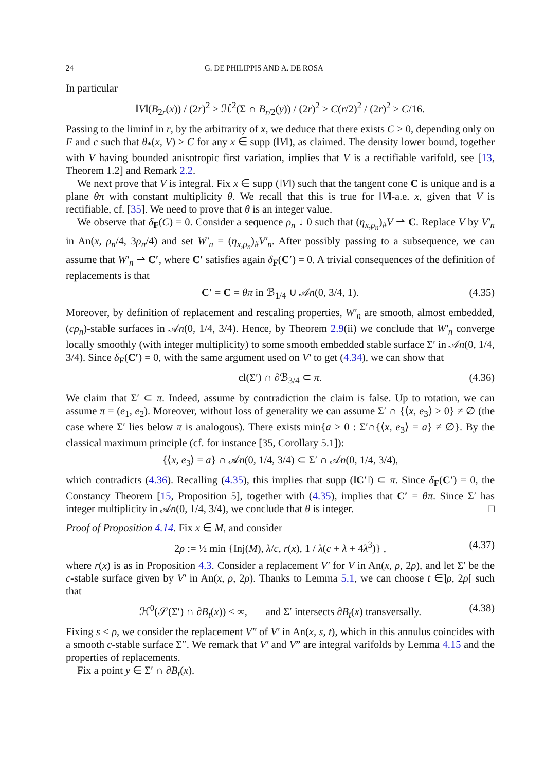24 G. DE PHILIPPIS AND A. DE ROSA
In particular
‖V‖(B<sub>2r</sub>(x)) / (2r)<sup>2</sup> ≥ ℋ<sup>2</sup>(Σ ∩ B<sub>r/2</sub>(y)) / (2r)<sup>2</sup> ≥ C(r/2)<sup>2</sup> / (2r)<sup>2</sup> ≥ C/16.
Passing to the liminf in r, by the arbitrarity of x, we deduce that there exists C > 0, depending only on F and c such that θ<sub>*</sub>(x, V) ≥ C for any x ∈ supp (‖V‖), as claimed. The density lower bound, together with V having bounded anisotropic first variation, implies that V is a rectifiable varifold, see [13, Theorem 1.2] and Remark 2.2.
We next prove that V is integral. Fix x ∈ supp (‖V‖) such that the tangent cone C is unique and is a plane θπ with constant multiplicity θ. We recall that this is true for ‖V‖-a.e. x, given that V is rectifiable, cf. [35]. We need to prove that θ is an integer value.
We observe that δ<sub>F</sub>(C) = 0. Consider a sequence ρ<sub>n</sub> ↓ 0 such that (η<sub>x,ρ<sub>n</sub></sub>)<sub>#</sub>V ⇀ C. Replace V by V′<sub>n</sub> in An(x, ρ<sub>n</sub>/4, 3ρ<sub>n</sub>/4) and set W′<sub>n</sub> = (η<sub>x,ρ<sub>n</sub></sub>)<sub>#</sub>V′<sub>n</sub>. After possibly passing to a subsequence, we can assume that W′<sub>n</sub> ⇀ C′, where C′ satisfies again δ<sub>F</sub>(C′) = 0. A trivial consequences of the definition of replacements is that
C′ = C = θπ in ℬ<sub>1/4</sub> ∪ 𝒜n(0, 3/4, 1). (4.35)
Moreover, by definition of replacement and rescaling properties, W′<sub>n</sub> are smooth, almost embedded, (cρ<sub>n</sub>)-stable surfaces in 𝒜n(0, 1/4, 3/4). Hence, by Theorem 2.9(ii) we conclude that W′<sub>n</sub> converge locally smoothly (with integer multiplicity) to some smooth embedded stable surface Σ′ in 𝒜n(0, 1/4, 3/4). Since δ<sub>F</sub>(C′) = 0, with the same argument used on V′ to get (4.34), we can show that
cl(Σ′) ∩ ∂ℬ<sub>3/4</sub> ⊂ π. (4.36)
We claim that Σ′ ⊂ π. Indeed, assume by contradiction the claim is false. Up to rotation, we can assume π = (e<sub>1</sub>, e<sub>2</sub>). Moreover, without loss of generality we can assume Σ′ ∩ {⟨x, e<sub>3</sub>⟩ > 0} ≠ ∅ (the case where Σ′ lies below π is analogous). There exists min{a > 0 : Σ′∩{⟨x, e<sub>3</sub>⟩ = a} ≠ ∅}. By the classical maximum principle (cf. for instance [35, Corollary 5.1]):
{⟨x, e<sub>3</sub>⟩ = a} ∩ 𝒜n(0, 1/4, 3/4) ⊂ Σ′ ∩ 𝒜n(0, 1/4, 3/4),
which contradicts (4.36). Recalling (4.35), this implies that supp (‖C′‖) ⊂ π. Since δ<sub>F</sub>(C′) = 0, the Constancy Theorem [15, Proposition 5], together with (4.35), implies that C′ = θπ. Since Σ′ has integer multiplicity in 𝒜n(0, 1/4, 3/4), we conclude that θ is integer. □
Proof of Proposition 4.14. Fix x ∈ M, and consider
2ρ := ½ min {Inj(M), λ/c, r(x), 1 / λ(c + λ + 4λ<sup>3</sup>)} , (4.37)
where r(x) is as in Proposition 4.3. Consider a replacement V′ for V in An(x, ρ, 2ρ), and let Σ′ be the c-stable surface given by V′ in An(x, ρ, 2ρ). Thanks to Lemma 5.1, we can choose t ∈]ρ, 2ρ[ such that
ℋ<sup>0</sup>(𝒮(Σ′) ∩ ∂B<sub>t</sub>(x)) < ∞, and Σ′ intersects ∂B<sub>t</sub>(x) transversally. (4.38)
Fixing s < ρ, we consider the replacement V″ of V′ in An(x, s, t), which in this annulus coincides with a smooth c-stable surface Σ″. We remark that V′ and V” are integral varifolds by Lemma 4.15 and the properties of replacements.
Fix a point y ∈ Σ′ ∩ ∂B<sub>t</sub>(x).